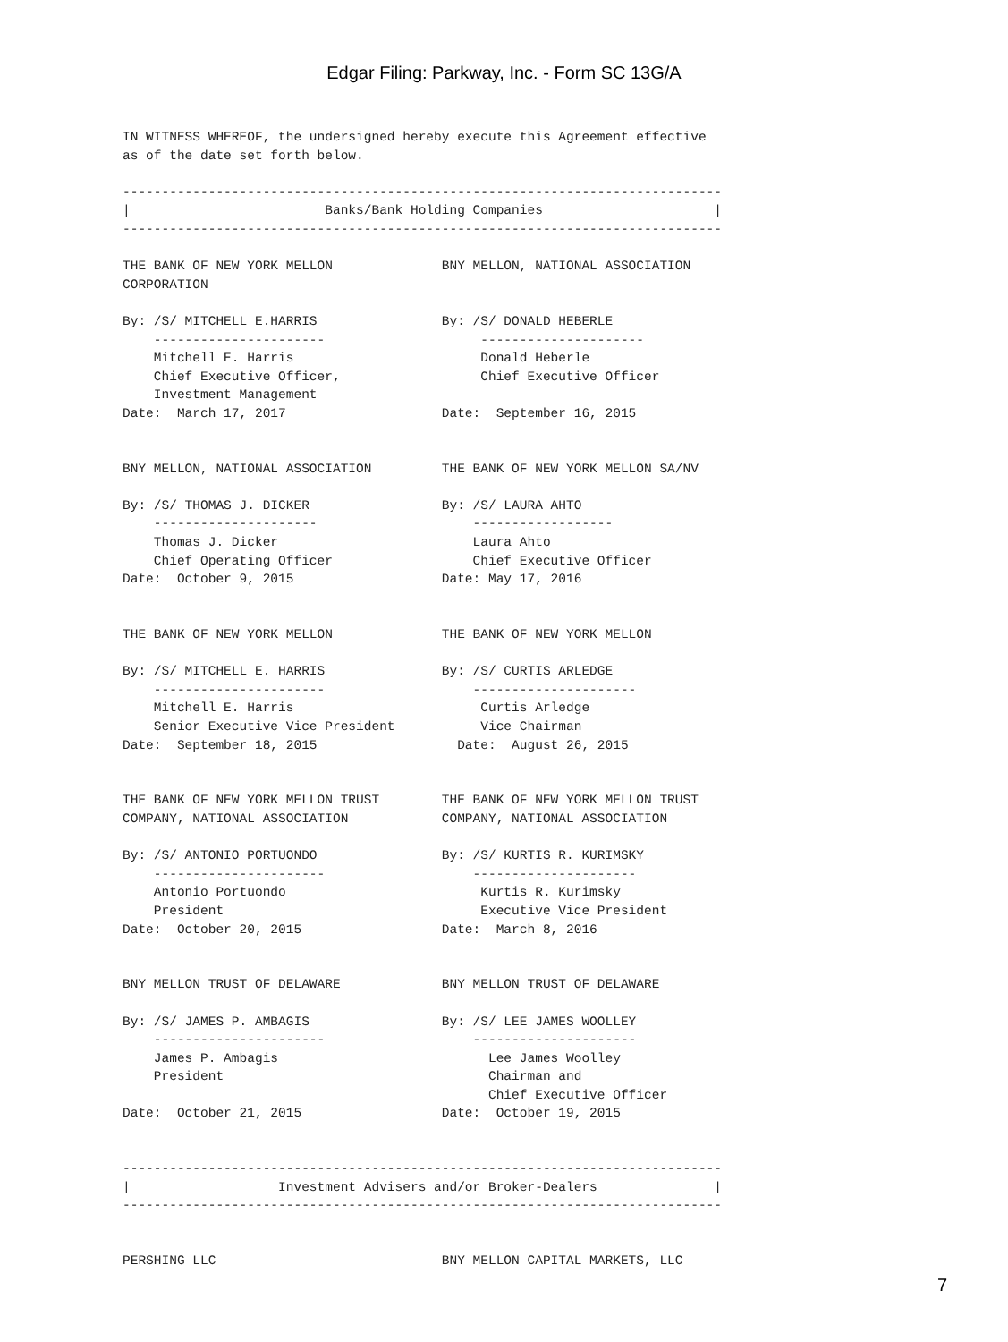Edgar Filing: Parkway, Inc. - Form SC 13G/A
IN WITNESS WHEREOF, the undersigned hereby execute this Agreement effective
as of the date set forth below.

-----------------------------------------------------------------------------
|                         Banks/Bank Holding Companies                      |
-----------------------------------------------------------------------------

THE BANK OF NEW YORK MELLON              BNY MELLON, NATIONAL ASSOCIATION
CORPORATION

By: /S/ MITCHELL E.HARRIS                By: /S/ DONALD HEBERLE
    ----------------------                    ---------------------
    Mitchell E. Harris                        Donald Heberle
    Chief Executive Officer,                  Chief Executive Officer
    Investment Management
Date:  March 17, 2017                    Date:  September 16, 2015


BNY MELLON, NATIONAL ASSOCIATION         THE BANK OF NEW YORK MELLON SA/NV

By: /S/ THOMAS J. DICKER                 By: /S/ LAURA AHTO
    ---------------------                    ------------------
    Thomas J. Dicker                         Laura Ahto
    Chief Operating Officer                  Chief Executive Officer
Date:  October 9, 2015                   Date: May 17, 2016


THE BANK OF NEW YORK MELLON              THE BANK OF NEW YORK MELLON

By: /S/ MITCHELL E. HARRIS               By: /S/ CURTIS ARLEDGE
    ----------------------                   ---------------------
    Mitchell E. Harris                        Curtis Arledge
    Senior Executive Vice President           Vice Chairman
Date:  September 18, 2015                  Date:  August 26, 2015


THE BANK OF NEW YORK MELLON TRUST        THE BANK OF NEW YORK MELLON TRUST
COMPANY, NATIONAL ASSOCIATION            COMPANY, NATIONAL ASSOCIATION

By: /S/ ANTONIO PORTUONDO                By: /S/ KURTIS R. KURIMSKY
    ----------------------                   ---------------------
    Antonio Portuondo                         Kurtis R. Kurimsky
    President                                 Executive Vice President
Date:  October 20, 2015                  Date:  March 8, 2016


BNY MELLON TRUST OF DELAWARE             BNY MELLON TRUST OF DELAWARE

By: /S/ JAMES P. AMBAGIS                 By: /S/ LEE JAMES WOOLLEY
    ----------------------                   ---------------------
    James P. Ambagis                           Lee James Woolley
    President                                  Chairman and
                                               Chief Executive Officer
Date:  October 21, 2015                  Date:  October 19, 2015


-----------------------------------------------------------------------------
|                   Investment Advisers and/or Broker-Dealers               |
-----------------------------------------------------------------------------


PERSHING LLC                             BNY MELLON CAPITAL MARKETS, LLC
7